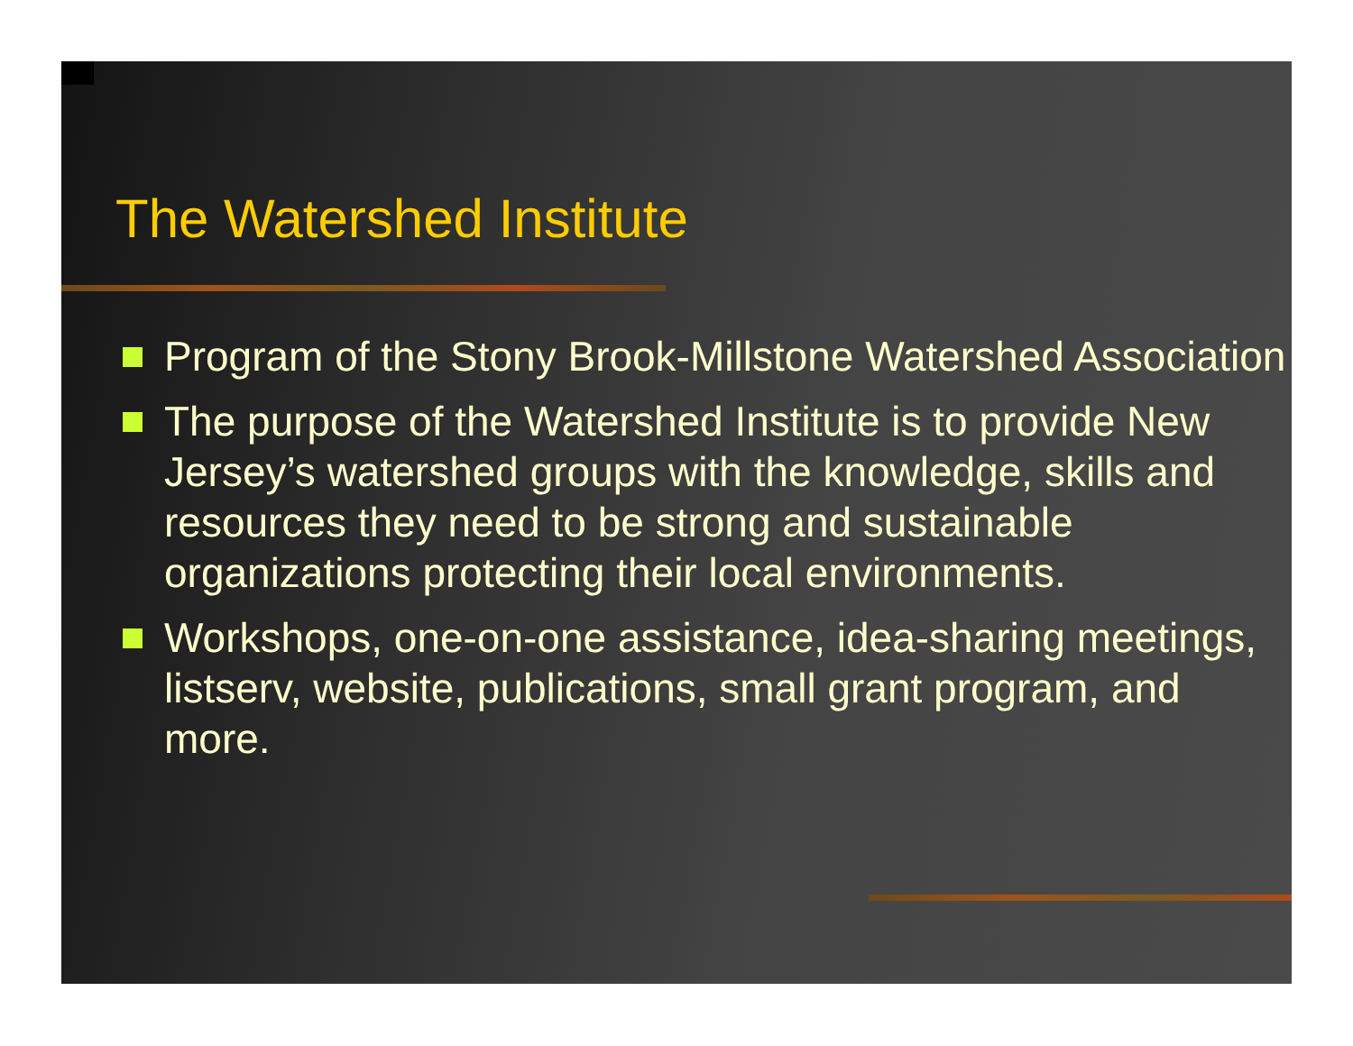The Watershed Institute
Program of the Stony Brook-Millstone Watershed Association
The purpose of the Watershed Institute is to provide New Jersey’s watershed groups with the knowledge, skills and resources they need to be strong and sustainable organizations protecting their local environments.
Workshops, one-on-one assistance, idea-sharing meetings, listserv, website, publications, small grant program, and more.